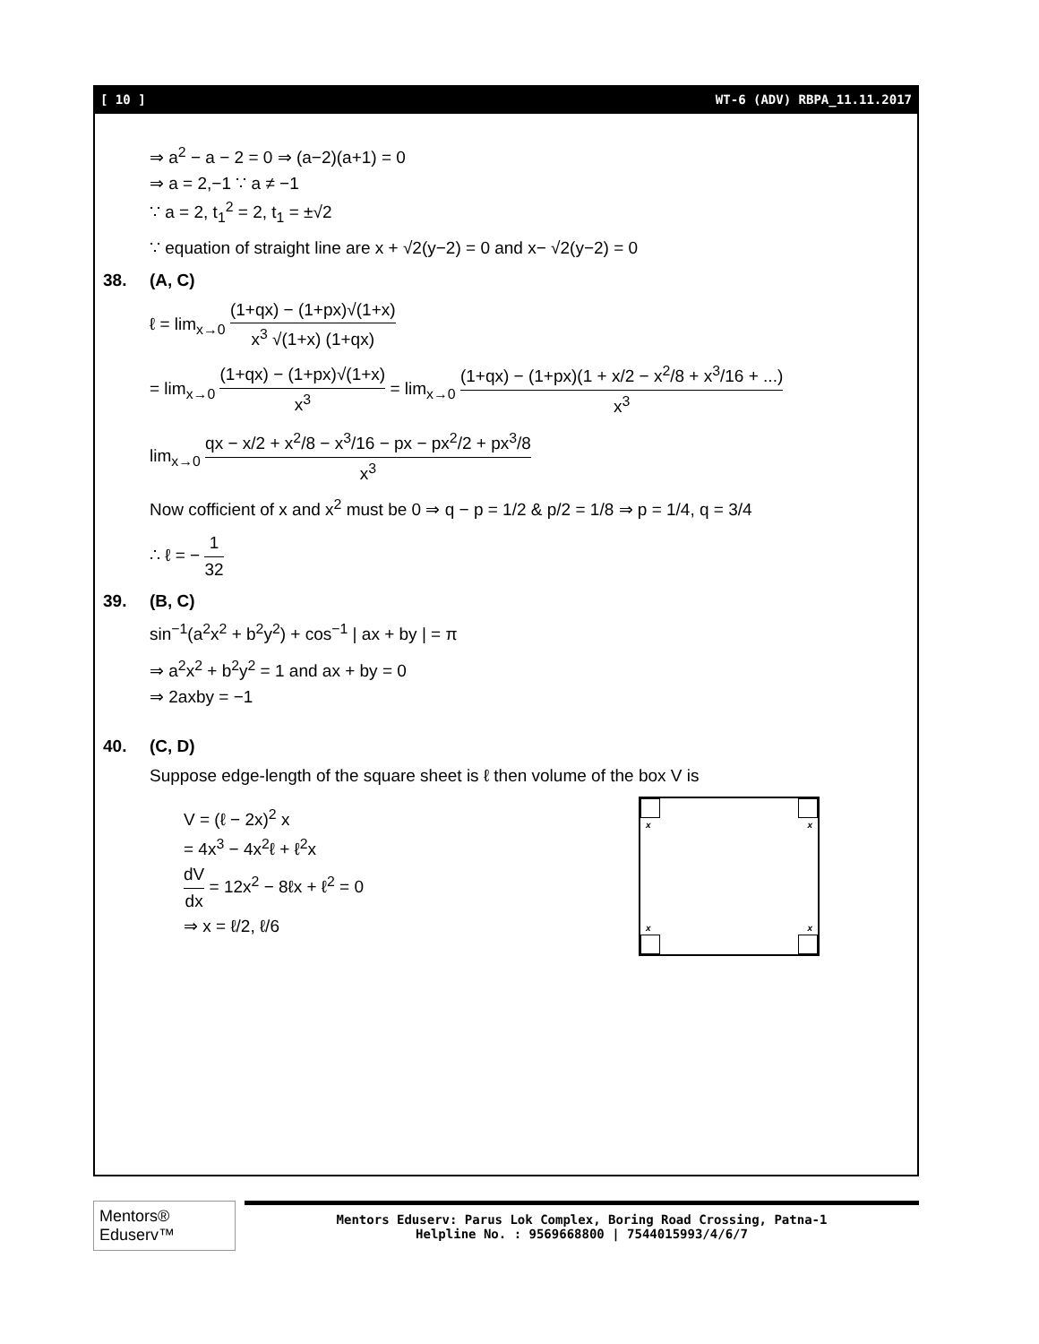[ 10 ] WT-6 (ADV) RBPA_11.11.2017
⇒ a<sup>2</sup> − a − 2 = 0 ⇒ (a−2)(a+1) = 0
⇒ a = 2,−1 ∵ a ≠ −1
∵ a = 2, t<sub>1</sub><sup>2</sup> = 2, t<sub>1</sub> = ±√2
∵ equation of straight line are x + √2(y−2) = 0 and x− √2(y−2) = 0
38. (A, C)
ℓ = lim<sub>x→0</sub> (1+qx) − (1+px)√(1+x) x<sup>3</sup> √(1+x) (1+qx)
= lim<sub>x→0</sub> (1+qx) − (1+px)√(1+x) x<sup>3</sup> = lim<sub>x→0</sub> (1+qx) − (1+px)(1 + x/2 − x<sup>2</sup>/8 + x<sup>3</sup>/16 + ...) x<sup>3</sup>
lim<sub>x→0</sub> qx − x/2 + x<sup>2</sup>/8 − x<sup>3</sup>/16 − px − px<sup>2</sup>/2 + px<sup>3</sup>/8 x<sup>3</sup>
Now cofficient of x and x<sup>2</sup> must be 0 ⇒ q − p = 1/2 & p/2 = 1/8 ⇒ p = 1/4, q = 3/4
∴ ℓ = − 1 32
39. (B, C)
sin<sup>−1</sup>(a<sup>2</sup>x<sup>2</sup> + b<sup>2</sup>y<sup>2</sup>) + cos<sup>−1</sup> | ax + by | = π
⇒ a<sup>2</sup>x<sup>2</sup> + b<sup>2</sup>y<sup>2</sup> = 1 and ax + by = 0
⇒ 2axby = −1
40. (C, D)
Suppose edge-length of the square sheet is ℓ then volume of the box V is
V = (ℓ − 2x)<sup>2</sup> x
= 4x<sup>3</sup> − 4x<sup>2</sup>ℓ + ℓ<sup>2</sup>x
dV dx = 12x<sup>2</sup> − 8ℓx + ℓ<sup>2</sup> = 0
⇒ x = ℓ/2, ℓ/6
x x
x x
Mentors® Eduserv™
Mentors Eduserv: Parus Lok Complex, Boring Road Crossing, Patna-1
Helpline No. : 9569668800 | 7544015993/4/6/7